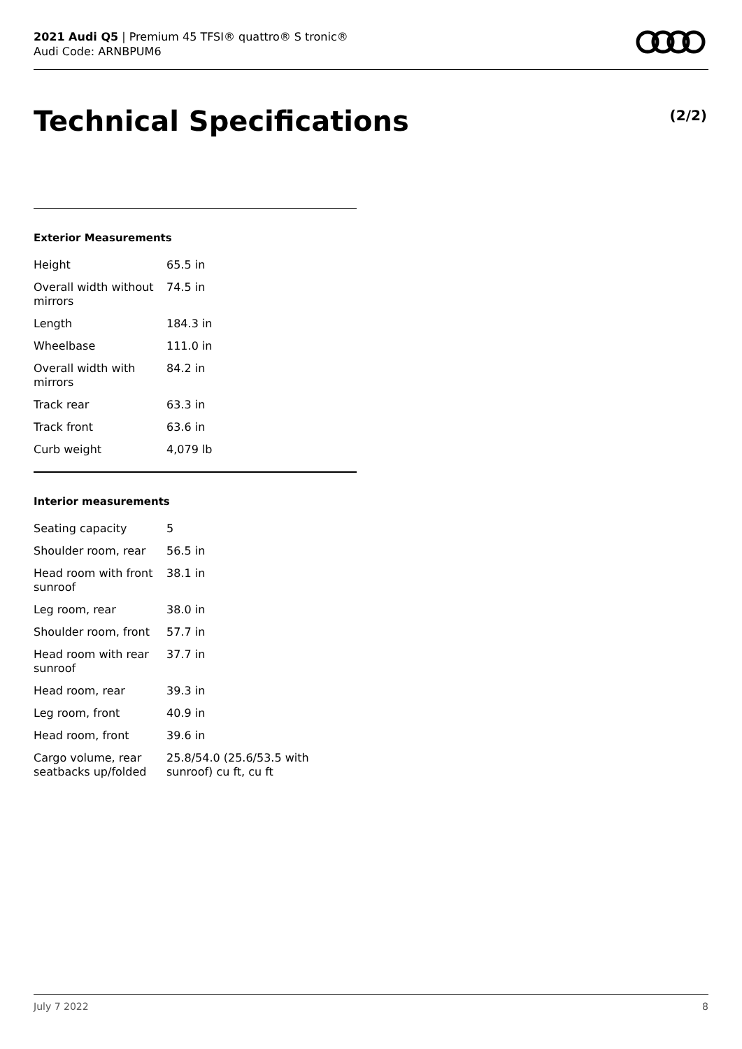2021 Audi Q5 | Premium 45 TFSI® quattro® S tronic®
Audi Code: ARNBPUM6
Technical Specifications (2/2)
Exterior Measurements
| Height | 65.5 in |
| Overall width without mirrors | 74.5 in |
| Length | 184.3 in |
| Wheelbase | 111.0 in |
| Overall width with mirrors | 84.2 in |
| Track rear | 63.3 in |
| Track front | 63.6 in |
| Curb weight | 4,079 lb |
Interior measurements
| Seating capacity | 5 |
| Shoulder room, rear | 56.5 in |
| Head room with front sunroof | 38.1 in |
| Leg room, rear | 38.0 in |
| Shoulder room, front | 57.7 in |
| Head room with rear sunroof | 37.7 in |
| Head room, rear | 39.3 in |
| Leg room, front | 40.9 in |
| Head room, front | 39.6 in |
| Cargo volume, rear seatbacks up/folded | 25.8/54.0 (25.6/53.5 with sunroof) cu ft, cu ft |
July 7 2022 8